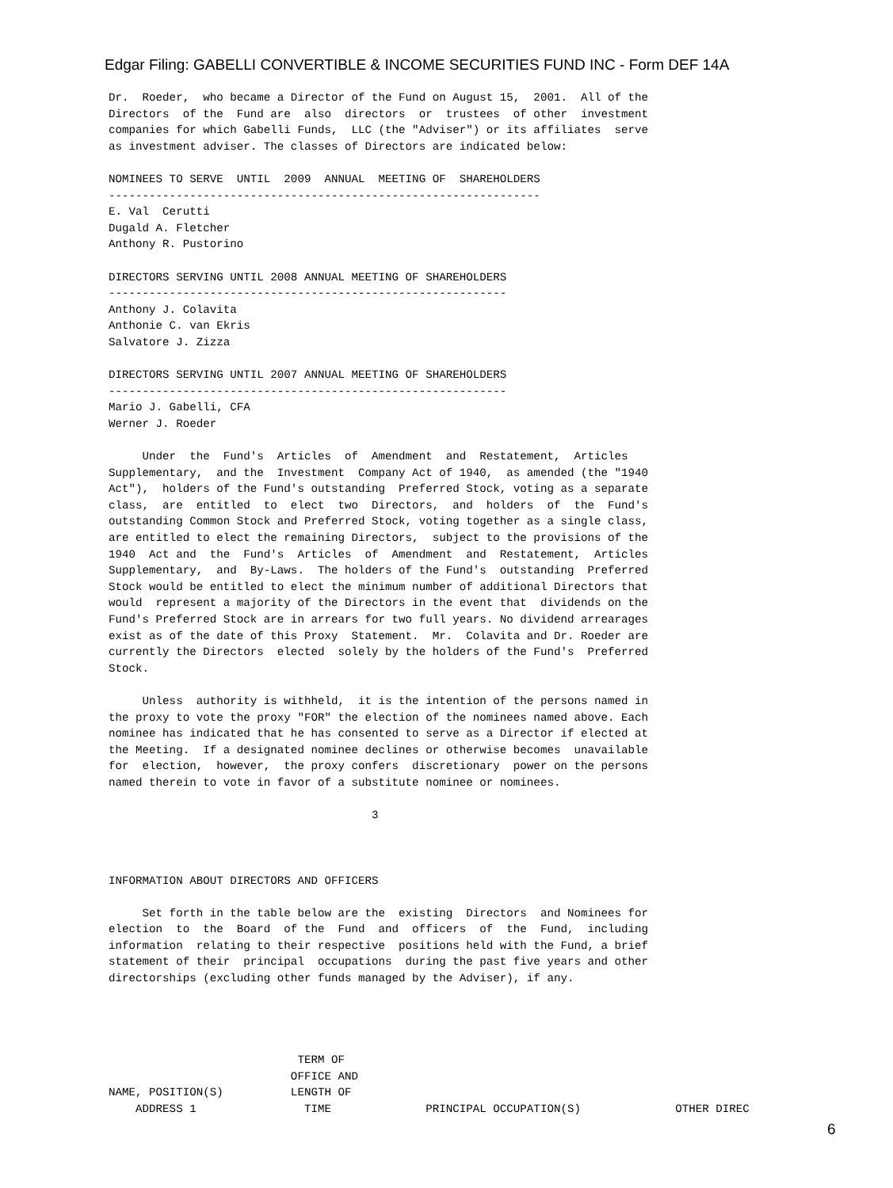Edgar Filing: GABELLI CONVERTIBLE & INCOME SECURITIES FUND INC - Form DEF 14A
Dr.  Roeder,  who became a Director of the Fund on August 15,  2001.  All of the
Directors  of the  Fund are  also  directors  or  trustees  of other  investment
companies for which Gabelli Funds,  LLC (the "Adviser") or its affiliates  serve
as investment adviser. The classes of Directors are indicated below:

NOMINEES TO SERVE  UNTIL  2009  ANNUAL  MEETING OF  SHAREHOLDERS
----------------------------------------------------------------
E. Val  Cerutti
Dugald A. Fletcher
Anthony R. Pustorino

DIRECTORS SERVING UNTIL 2008 ANNUAL MEETING OF SHAREHOLDERS
-----------------------------------------------------------
Anthony J. Colavita
Anthonie C. van Ekris
Salvatore J. Zizza

DIRECTORS SERVING UNTIL 2007 ANNUAL MEETING OF SHAREHOLDERS
-----------------------------------------------------------
Mario J. Gabelli, CFA
Werner J. Roeder

     Under  the  Fund's  Articles  of  Amendment  and  Restatement,  Articles
Supplementary,  and the  Investment  Company Act of 1940,  as amended (the "1940
Act"),  holders of the Fund's outstanding  Preferred Stock, voting as a separate
class,  are  entitled  to  elect  two  Directors,  and  holders  of  the  Fund's
outstanding Common Stock and Preferred Stock, voting together as a single class,
are entitled to elect the remaining Directors,  subject to the provisions of the
1940  Act and  the  Fund's  Articles  of  Amendment  and  Restatement,  Articles
Supplementary,  and  By-Laws.  The holders of the Fund's  outstanding  Preferred
Stock would be entitled to elect the minimum number of additional Directors that
would  represent a majority of the Directors in the event that  dividends on the
Fund's Preferred Stock are in arrears for two full years. No dividend arrearages
exist as of the date of this Proxy  Statement.  Mr.  Colavita and Dr. Roeder are
currently the Directors  elected  solely by the holders of the Fund's  Preferred
Stock.

     Unless  authority is withheld,  it is the intention of the persons named in
the proxy to vote the proxy "FOR" the election of the nominees named above. Each
nominee has indicated that he has consented to serve as a Director if elected at
the Meeting.  If a designated nominee declines or otherwise becomes  unavailable
for  election,  however,  the proxy confers  discretionary  power on the persons
named therein to vote in favor of a substitute nominee or nominees.

                                       3



INFORMATION ABOUT DIRECTORS AND OFFICERS

     Set forth in the table below are the  existing  Directors  and Nominees for
election  to  the  Board  of the  Fund  and  officers  of  the  Fund,  including
information  relating to their respective  positions held with the Fund, a brief
statement of their  principal  occupations  during the past five years and other
directorships (excluding other funds managed by the Adviser), if any.




                            TERM OF
                           OFFICE AND
NAME, POSITION(S)          LENGTH OF
    ADDRESS 1                TIME              PRINCIPAL OCCUPATION(S)              OTHER DIREC
6